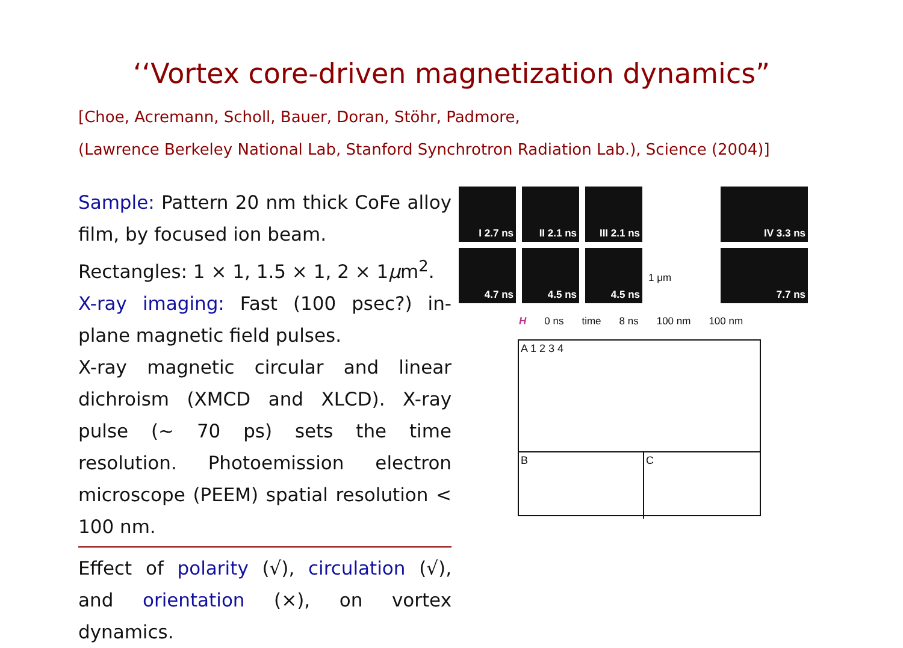‘‘Vortex core-driven magnetization dynamics”
[Choe, Acremann, Scholl, Bauer, Doran, Stöhr, Padmore,
(Lawrence Berkeley National Lab, Stanford Synchrotron Radiation Lab.), Science (2004)]
Sample: Pattern 20 nm thick CoFe alloy film, by focused ion beam.
Rectangles: 1 × 1, 1.5 × 1, 2 × 1μm<sup>2</sup>.
X-ray imaging: Fast (100 psec?) in-plane magnetic field pulses.
X-ray magnetic circular and linear dichroism (XMCD and XLCD). X-ray pulse (∼ 70 ps) sets the time resolution. Photoemission electron microscope (PEEM) spatial resolution < 100 nm.
Effect of polarity (√), circulation (√), and orientation (×), on vortex dynamics.
I 2.7 ns
II 2.1 ns
III 2.1 ns
IV 3.3 ns
4.7 ns
4.5 ns
4.5 ns
1 μm
7.7 ns
H 0 ns time 8 ns 100 nm 100 nm
A 1 2 3 4
B C